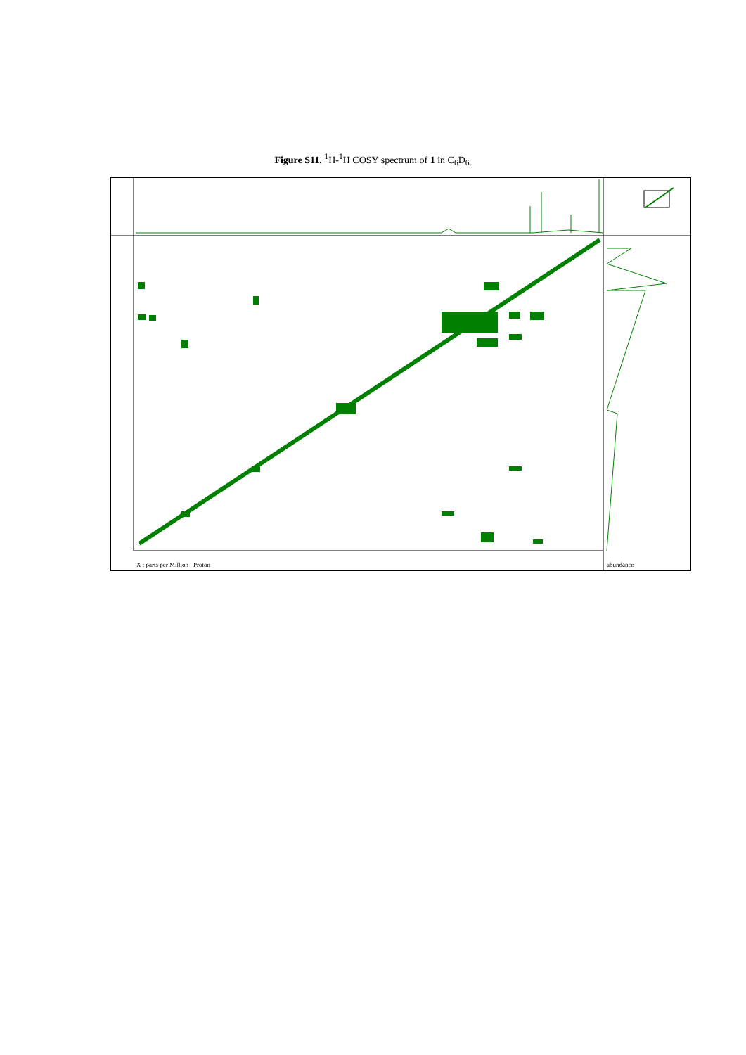Figure S11. <sup>1</sup>H-<sup>1</sup>H COSY spectrum of 1 in C<sub>6</sub>D<sub>6.</sub>
X : parts per Million : Proton abundance